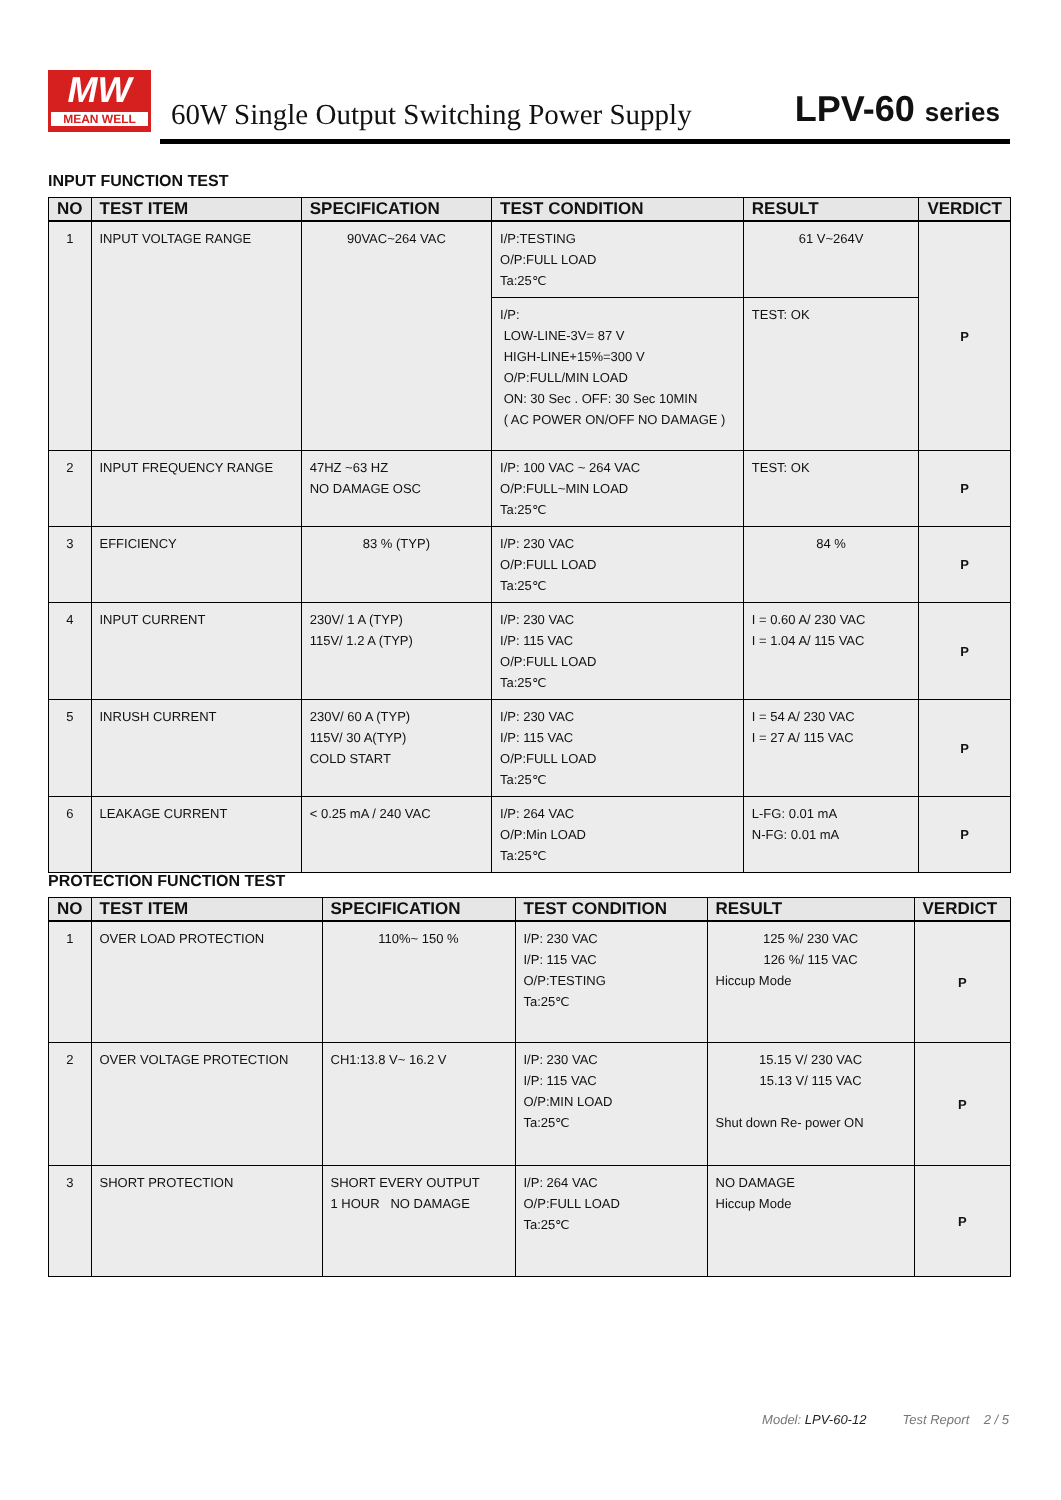MW
MEAN WELL
60W Single Output Switching Power Supply
LPV-60 series
INPUT FUNCTION TEST
| NO | TEST ITEM | SPECIFICATION | TEST CONDITION | RESULT | VERDICT |
| --- | --- | --- | --- | --- | --- |
| 1 | INPUT VOLTAGE RANGE | 90VAC~264 VAC | I/P:TESTING O/P:FULL LOAD Ta:25℃ | 61 V~264V | P |
| | | | I/P: LOW-LINE-3V= 87 V HIGH-LINE+15%=300 V O/P:FULL/MIN LOAD ON: 30 Sec . OFF: 30 Sec 10MIN ( AC POWER ON/OFF NO DAMAGE ) | TEST: OK | |
| 2 | INPUT FREQUENCY RANGE | 47HZ ~63 HZ NO DAMAGE OSC | I/P: 100 VAC ~ 264 VAC O/P:FULL~MIN LOAD Ta:25℃ | TEST: OK | P |
| 3 | EFFICIENCY | 83 % (TYP) | I/P: 230 VAC O/P:FULL LOAD Ta:25℃ | 84 % | P |
| 4 | INPUT CURRENT | 230V/ 1 A (TYP) 115V/ 1.2 A (TYP) | I/P: 230 VAC I/P: 115 VAC O/P:FULL LOAD Ta:25℃ | I = 0.60 A/ 230 VAC I = 1.04 A/ 115 VAC | P |
| 5 | INRUSH CURRENT | 230V/ 60 A (TYP) 115V/ 30 A(TYP) COLD START | I/P: 230 VAC I/P: 115 VAC O/P:FULL LOAD Ta:25℃ | I = 54 A/ 230 VAC I = 27 A/ 115 VAC | P |
| 6 | LEAKAGE CURRENT | < 0.25 mA / 240 VAC | I/P: 264 VAC O/P:Min LOAD Ta:25℃ | L-FG: 0.01 mA N-FG: 0.01 mA | P |
PROTECTION FUNCTION TEST
| NO | TEST ITEM | SPECIFICATION | TEST CONDITION | RESULT | VERDICT |
| --- | --- | --- | --- | --- | --- |
| 1 | OVER LOAD PROTECTION | 110%~ 150 % | I/P: 230 VAC I/P: 115 VAC O/P:TESTING Ta:25℃ | 125 %/ 230 VAC 126 %/ 115 VAC Hiccup Mode | P |
| 2 | OVER VOLTAGE PROTECTION | CH1:13.8 V~ 16.2 V | I/P: 230 VAC I/P: 115 VAC O/P:MIN LOAD Ta:25℃ | 15.15 V/ 230 VAC 15.13 V/ 115 VAC Shut down Re- power ON | P |
| 3 | SHORT PROTECTION | SHORT EVERY OUTPUT 1 HOUR NO DAMAGE | I/P: 264 VAC O/P:FULL LOAD Ta:25℃ | NO DAMAGE Hiccup Mode | P |
Model: LPV-60-12 Test Report 2 / 5